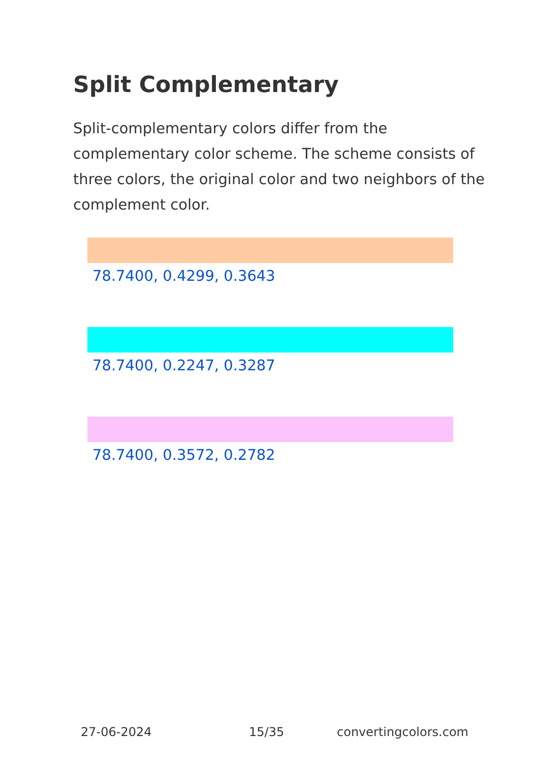Split Complementary
Split-complementary colors differ from the complementary color scheme. The scheme consists of three colors, the original color and two neighbors of the complement color.
78.7400, 0.4299, 0.3643
78.7400, 0.2247, 0.3287
78.7400, 0.3572, 0.2782
27-06-2024 15/35 convertingcolors.com